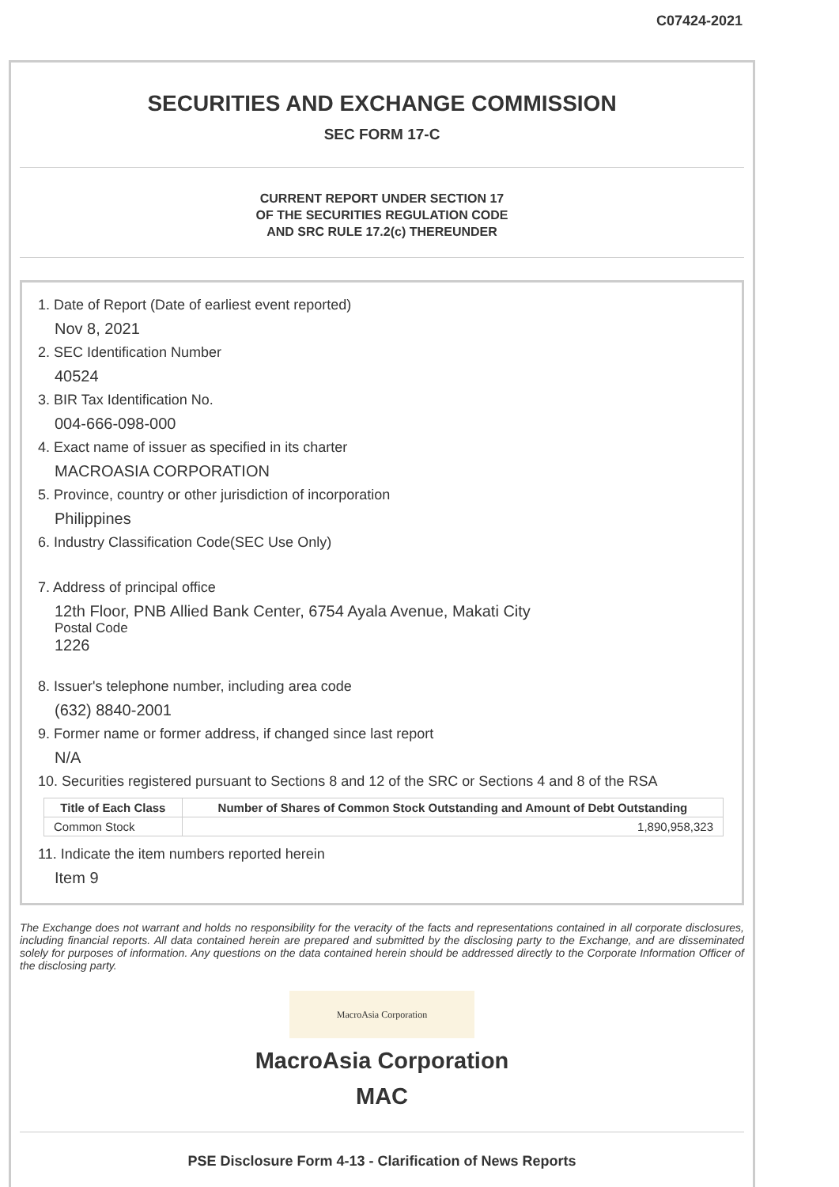C07424-2021
SECURITIES AND EXCHANGE COMMISSION
SEC FORM 17-C
CURRENT REPORT UNDER SECTION 17
OF THE SECURITIES REGULATION CODE
AND SRC RULE 17.2(c) THEREUNDER
1. Date of Report (Date of earliest event reported)
Nov 8, 2021
2. SEC Identification Number
40524
3. BIR Tax Identification No.
004-666-098-000
4. Exact name of issuer as specified in its charter
MACROASIA CORPORATION
5. Province, country or other jurisdiction of incorporation
Philippines
6. Industry Classification Code(SEC Use Only)
7. Address of principal office
12th Floor, PNB Allied Bank Center, 6754 Ayala Avenue, Makati City
Postal Code
1226
8. Issuer's telephone number, including area code
(632) 8840-2001
9. Former name or former address, if changed since last report
N/A
10. Securities registered pursuant to Sections 8 and 12 of the SRC or Sections 4 and 8 of the RSA
| Title of Each Class | Number of Shares of Common Stock Outstanding and Amount of Debt Outstanding |
| --- | --- |
| Common Stock | 1,890,958,323 |
11. Indicate the item numbers reported herein
Item 9
The Exchange does not warrant and holds no responsibility for the veracity of the facts and representations contained in all corporate disclosures, including financial reports. All data contained herein are prepared and submitted by the disclosing party to the Exchange, and are disseminated solely for purposes of information. Any questions on the data contained herein should be addressed directly to the Corporate Information Officer of the disclosing party.
MacroAsia Corporation
MacroAsia Corporation
MAC
PSE Disclosure Form 4-13 - Clarification of News Reports